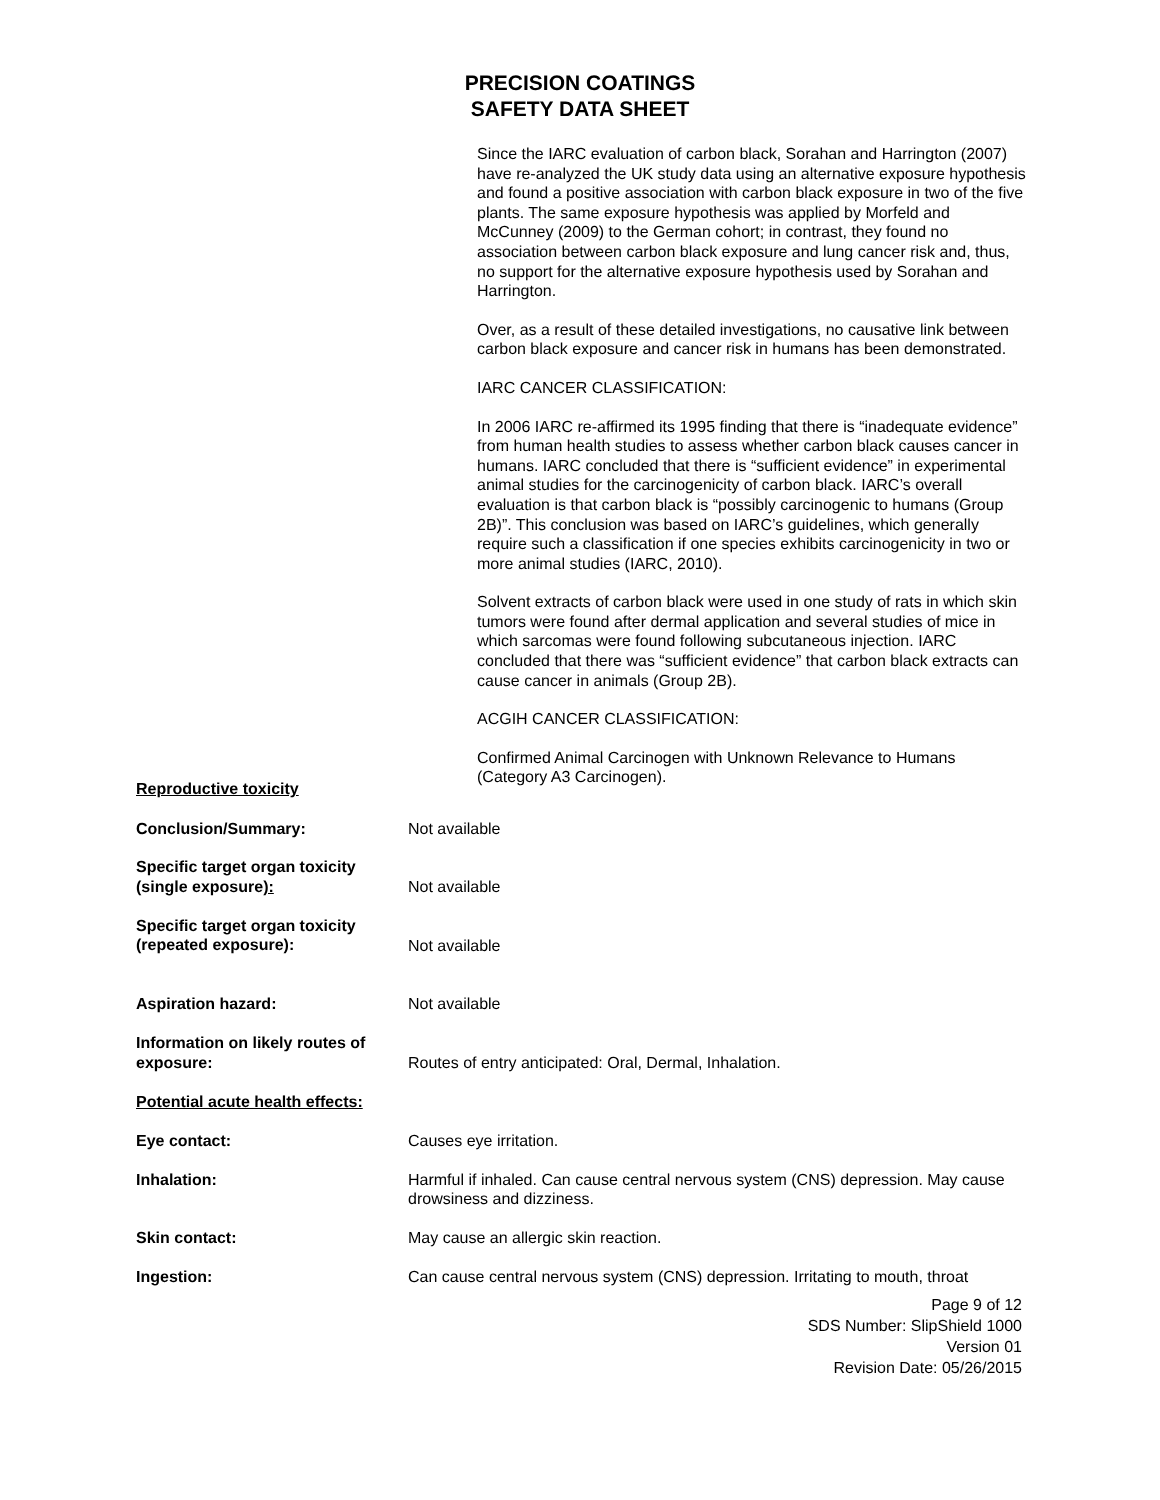PRECISION COATINGS
SAFETY DATA SHEET
Since the IARC evaluation of carbon black, Sorahan and Harrington (2007) have re-analyzed the UK study data using an alternative exposure hypothesis and found a positive association with carbon black exposure in two of the five plants. The same exposure hypothesis was applied by Morfeld and McCunney (2009) to the German cohort; in contrast, they found no association between carbon black exposure and lung cancer risk and, thus, no support for the alternative exposure hypothesis used by Sorahan and Harrington.
Over, as a result of these detailed investigations, no causative link between carbon black exposure and cancer risk in humans has been demonstrated.
IARC CANCER CLASSIFICATION:
In 2006 IARC re-affirmed its 1995 finding that there is “inadequate evidence” from human health studies to assess whether carbon black causes cancer in humans. IARC concluded that there is “sufficient evidence” in experimental animal studies for the carcinogenicity of carbon black. IARC’s overall evaluation is that carbon black is “possibly carcinogenic to humans (Group 2B)”. This conclusion was based on IARC’s guidelines, which generally require such a classification if one species exhibits carcinogenicity in two or more animal studies (IARC, 2010).
Solvent extracts of carbon black were used in one study of rats in which skin tumors were found after dermal application and several studies of mice in which sarcomas were found following subcutaneous injection. IARC concluded that there was “sufficient evidence” that carbon black extracts can cause cancer in animals (Group 2B).
ACGIH CANCER CLASSIFICATION:
Confirmed Animal Carcinogen with Unknown Relevance to Humans (Category A3 Carcinogen).
Reproductive toxicity
Conclusion/Summary: Not available
Specific target organ toxicity (single exposure):
Not available
Specific target organ toxicity (repeated exposure):
Not available
Aspiration hazard: Not available
Information on likely routes of exposure:
Routes of entry anticipated: Oral, Dermal, Inhalation.
Potential acute health effects:
Eye contact: Causes eye irritation.
Inhalation: Harmful if inhaled. Can cause central nervous system (CNS) depression. May cause drowsiness and dizziness.
Skin contact: May cause an allergic skin reaction.
Ingestion: Can cause central nervous system (CNS) depression. Irritating to mouth, throat
Page 9 of 12
SDS Number: SlipShield 1000
Version 01
Revision Date: 05/26/2015